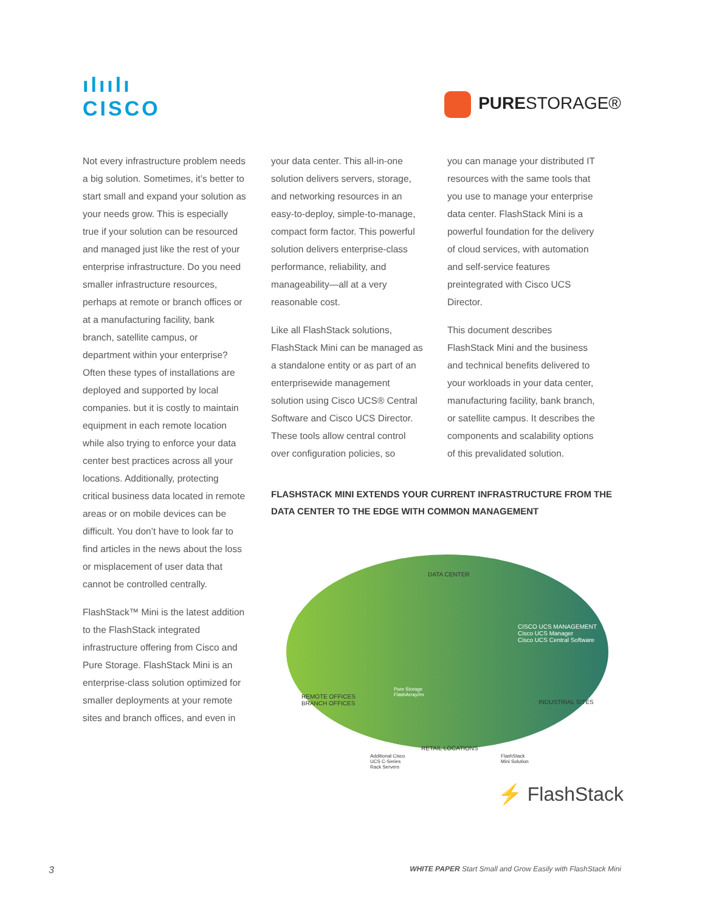ılıılı
CISCO
PURESTORAGE®
Not every infrastructure problem needs a big solution. Sometimes, it’s better to start small and expand your solution as your needs grow. This is especially true if your solution can be resourced and managed just like the rest of your enterprise infrastructure. Do you need smaller infrastructure resources, perhaps at remote or branch offices or at a manufacturing facility, bank branch, satellite campus, or department within your enterprise? Often these types of installations are deployed and supported by local companies. but it is costly to maintain equipment in each remote location while also trying to enforce your data center best practices across all your locations. Additionally, protecting critical business data located in remote areas or on mobile devices can be difficult. You don’t have to look far to find articles in the news about the loss or misplacement of user data that cannot be controlled centrally.
FlashStack™ Mini is the latest addition to the FlashStack integrated infrastructure offering from Cisco and Pure Storage. FlashStack Mini is an enterprise-class solution optimized for smaller deployments at your remote sites and branch offices, and even in
your data center. This all-in-one solution delivers servers, storage, and networking resources in an easy-to-deploy, simple-to-manage, compact form factor. This powerful solution delivers enterprise-class performance, reliability, and manageability—all at a very reasonable cost.
Like all FlashStack solutions, FlashStack Mini can be managed as a standalone entity or as part of an enterprisewide management solution using Cisco UCS® Central Software and Cisco UCS Director. These tools allow central control over configuration policies, so
you can manage your distributed IT resources with the same tools that you use to manage your enterprise data center. FlashStack Mini is a powerful foundation for the delivery of cloud services, with automation and self-service features preintegrated with Cisco UCS Director.
This document describes FlashStack Mini and the business and technical benefits delivered to your workloads in your data center, manufacturing facility, bank branch, or satellite campus. It describes the components and scalability options of this prevalidated solution.
FLASHSTACK MINI EXTENDS YOUR CURRENT INFRASTRUCTURE FROM THE DATA CENTER TO THE EDGE WITH COMMON MANAGEMENT
DATA CENTER
CISCO UCS MANAGEMENT
Cisco UCS Manager
Cisco UCS Central Software
REMOTE OFFICES
BRANCH OFFICES
Pure Storage
FlashArray//m
INDUSTRIAL SITES
RETAIL LOCATIONS
Additional Cisco
UCS C-Series
Rack Servers
FlashStack
Mini Solution
⚡ FlashStack
3 WHITE PAPER Start Small and Grow Easily with FlashStack Mini